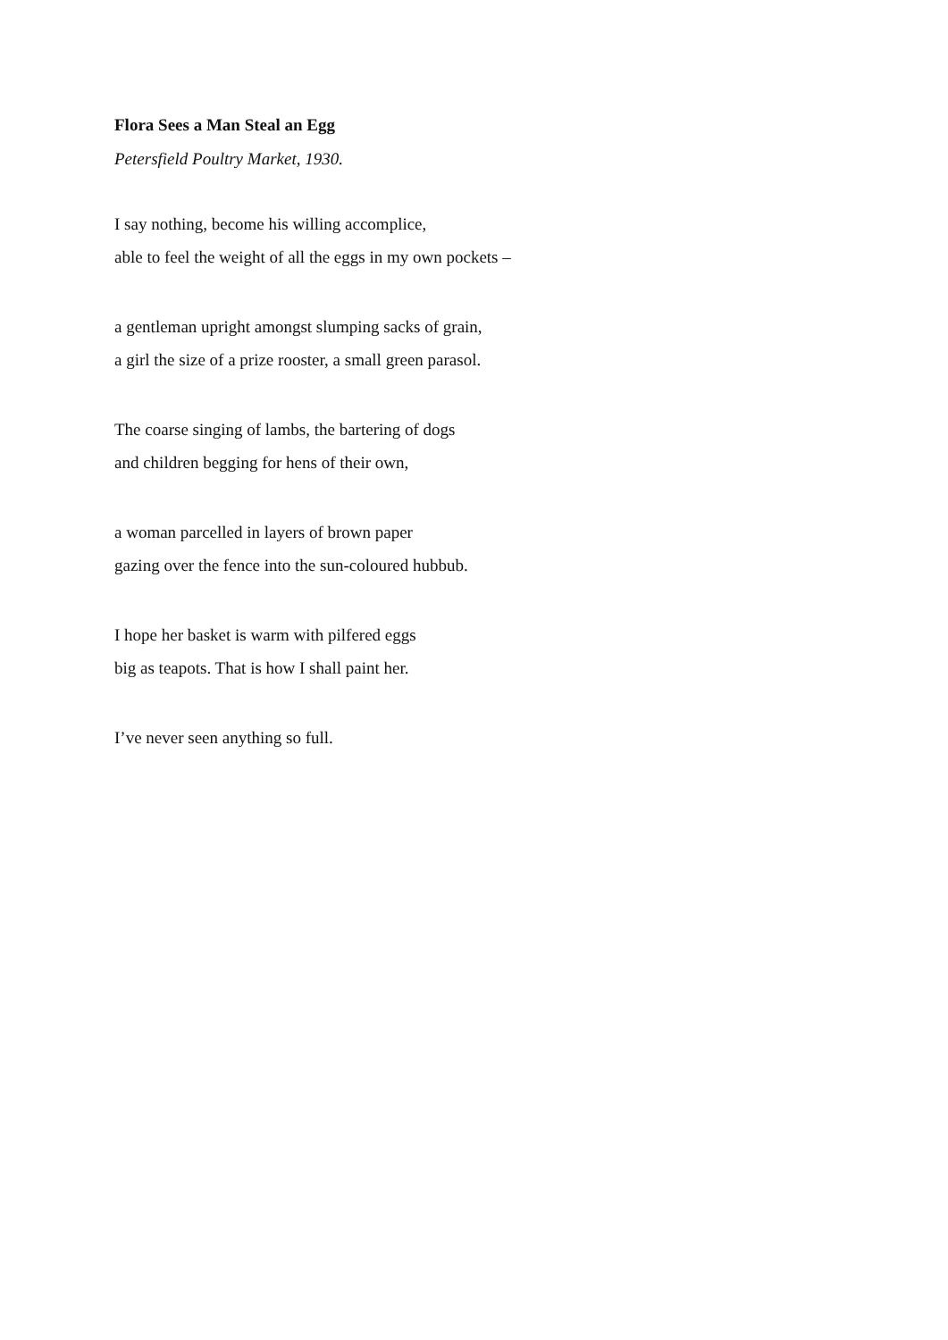Flora Sees a Man Steal an Egg
Petersfield Poultry Market, 1930.
I say nothing, become his willing accomplice,
able to feel the weight of all the eggs in my own pockets –
a gentleman upright amongst slumping sacks of grain,
a girl the size of a prize rooster, a small green parasol.
The coarse singing of lambs, the bartering of dogs
and children begging for hens of their own,
a woman parcelled in layers of brown paper
gazing over the fence into the sun-coloured hubbub.
I hope her basket is warm with pilfered eggs
big as teapots. That is how I shall paint her.
I’ve never seen anything so full.